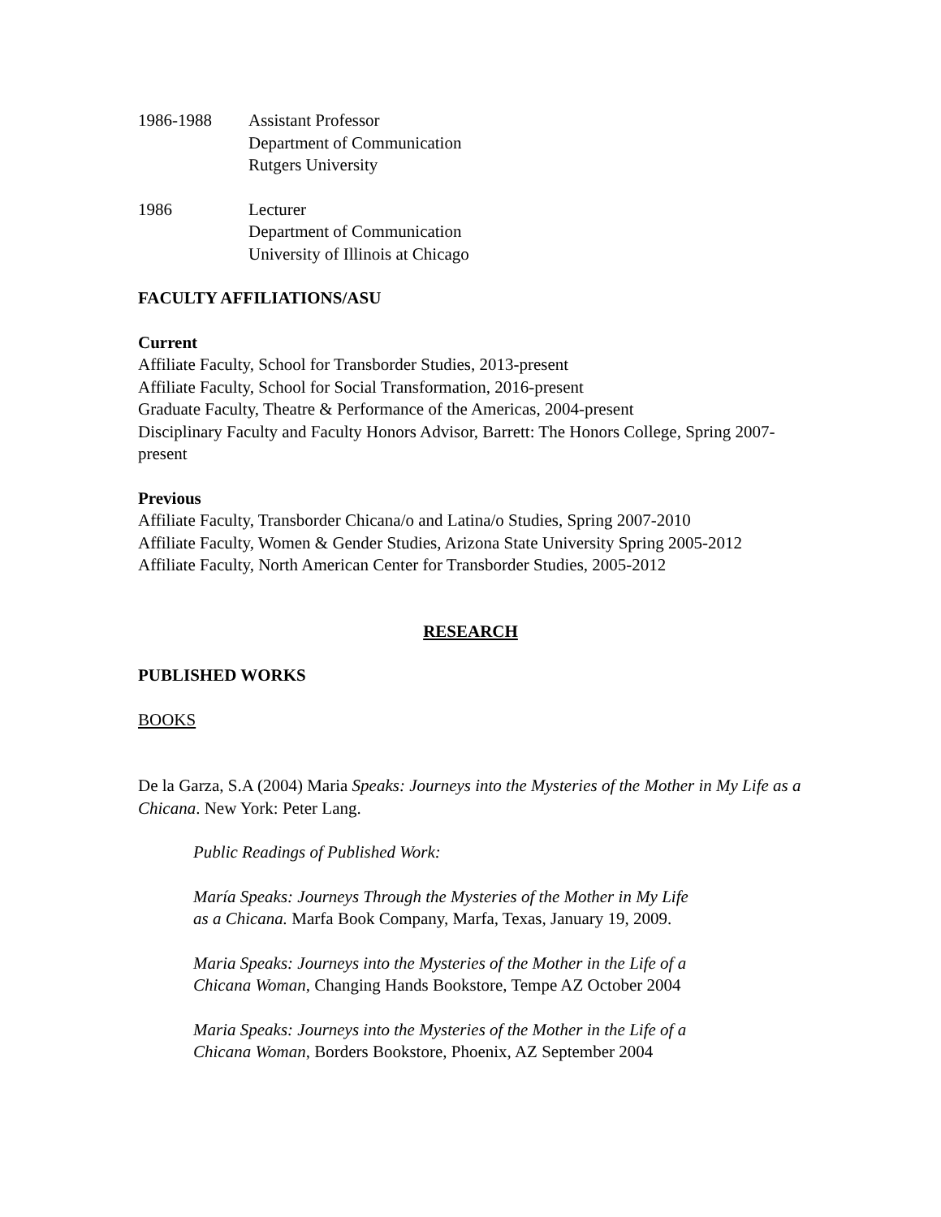1986-1988 Assistant Professor
Department of Communication
Rutgers University
1986 Lecturer
Department of Communication
University of Illinois at Chicago
FACULTY AFFILIATIONS/ASU
Current
Affiliate Faculty, School for Transborder Studies, 2013-present
Affiliate Faculty, School for Social Transformation, 2016-present
Graduate Faculty, Theatre & Performance of the Americas, 2004-present
Disciplinary Faculty and Faculty Honors Advisor, Barrett: The Honors College, Spring 2007-present
Previous
Affiliate Faculty, Transborder Chicana/o and Latina/o Studies, Spring 2007-2010
Affiliate Faculty, Women & Gender Studies, Arizona State University Spring 2005-2012
Affiliate Faculty, North American Center for Transborder Studies, 2005-2012
RESEARCH
PUBLISHED WORKS
BOOKS
De la Garza, S.A (2004) Maria Speaks: Journeys into the Mysteries of the Mother in My Life as a Chicana. New York: Peter Lang.
Public Readings of Published Work:
María Speaks: Journeys Through the Mysteries of the Mother in My Life
as a Chicana. Marfa Book Company, Marfa, Texas, January 19, 2009.
Maria Speaks: Journeys into the Mysteries of the Mother in the Life of a
Chicana Woman, Changing Hands Bookstore, Tempe AZ October 2004
Maria Speaks: Journeys into the Mysteries of the Mother in the Life of a
Chicana Woman, Borders Bookstore, Phoenix, AZ September 2004